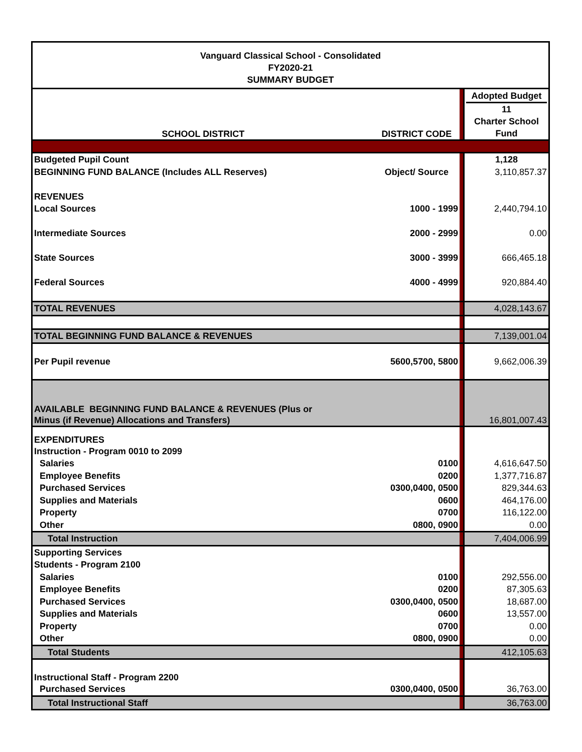Vanguard Classical School - Consolidated
FY2020-21
SUMMARY BUDGET
| SCHOOL DISTRICT | DISTRICT CODE | | Adopted Budget 11 Charter School Fund |
| Budgeted Pupil Count | | | 1,128 |
| BEGINNING FUND BALANCE (Includes ALL Reserves) | Object/ Source | | 3,110,857.37 |
| REVENUES | | | |
| Local Sources | 1000 - 1999 | | 2,440,794.10 |
| Intermediate Sources | 2000 - 2999 | | 0.00 |
| State Sources | 3000 - 3999 | | 666,465.18 |
| Federal Sources | 4000 - 4999 | | 920,884.40 |
| TOTAL REVENUES | | | 4,028,143.67 |
| TOTAL BEGINNING FUND BALANCE & REVENUES | | | 7,139,001.04 |
| Per Pupil revenue | 5600,5700, 5800 | | 9,662,006.39 |
| AVAILABLE BEGINNING FUND BALANCE & REVENUES (Plus or Minus (if Revenue) Allocations and Transfers) | | | 16,801,007.43 |
| EXPENDITURES | | | |
| Instruction - Program 0010 to 2099 | | | |
| Salaries | 0100 | | 4,616,647.50 |
| Employee Benefits | 0200 | | 1,377,716.87 |
| Purchased Services | 0300,0400, 0500 | | 829,344.63 |
| Supplies and Materials | 0600 | | 464,176.00 |
| Property | 0700 | | 116,122.00 |
| Other | 0800, 0900 | | 0.00 |
| Total Instruction | | | 7,404,006.99 |
| Supporting Services | | | |
| Students - Program 2100 | | | |
| Salaries | 0100 | | 292,556.00 |
| Employee Benefits | 0200 | | 87,305.63 |
| Purchased Services | 0300,0400, 0500 | | 18,687.00 |
| Supplies and Materials | 0600 | | 13,557.00 |
| Property | 0700 | | 0.00 |
| Other | 0800, 0900 | | 0.00 |
| Total Students | | | 412,105.63 |
| Instructional Staff - Program 2200 | | | |
| Purchased Services | 0300,0400, 0500 | | 36,763.00 |
| Total Instructional Staff | | | 36,763.00 |